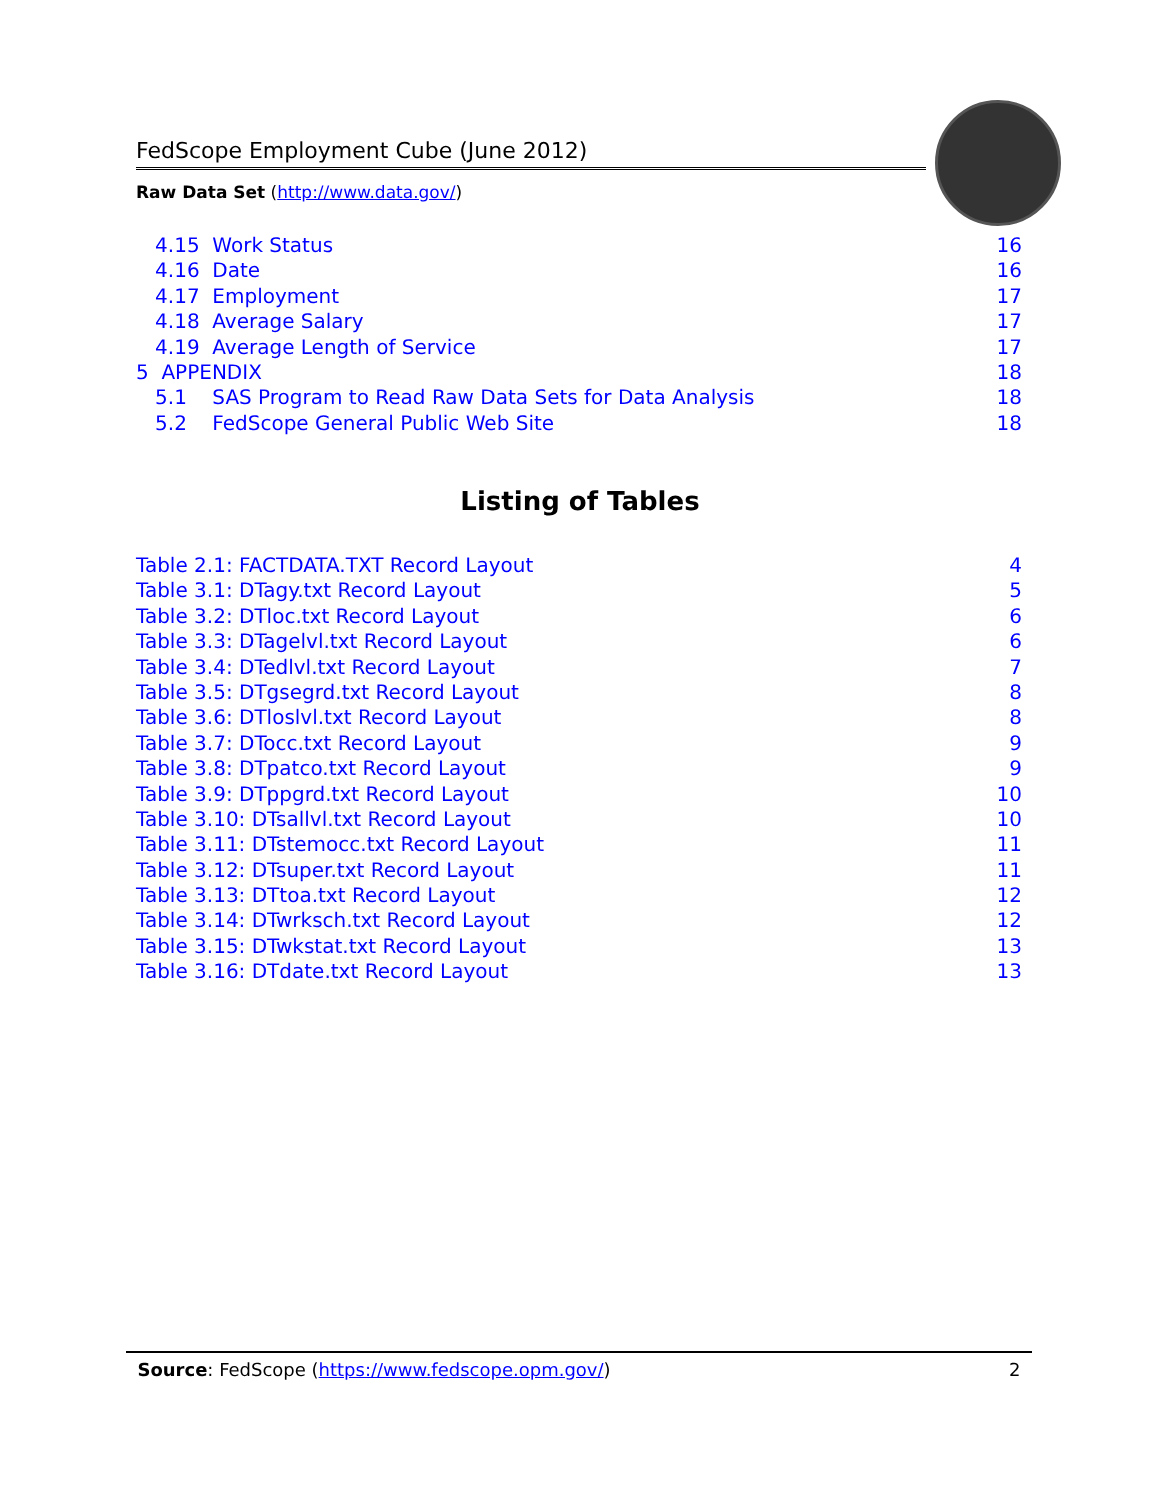FedScope Employment Cube (June 2012)
Raw Data Set (http://www.data.gov/)
4.15 Work Status 16
4.16 Date 16
4.17 Employment 17
4.18 Average Salary 17
4.19 Average Length of Service 17
5 APPENDIX 18
5.1 SAS Program to Read Raw Data Sets for Data Analysis 18
5.2 FedScope General Public Web Site 18
Listing of Tables
Table 2.1: FACTDATA.TXT Record Layout 4
Table 3.1: DTagy.txt Record Layout 5
Table 3.2: DTloc.txt Record Layout 6
Table 3.3: DTagelvl.txt Record Layout 6
Table 3.4: DTedlvl.txt Record Layout 7
Table 3.5: DTgsegrd.txt Record Layout 8
Table 3.6: DTloslvl.txt Record Layout 8
Table 3.7: DTocc.txt Record Layout 9
Table 3.8: DTpatco.txt Record Layout 9
Table 3.9: DTppgrd.txt Record Layout 10
Table 3.10: DTsallvl.txt Record Layout 10
Table 3.11: DTstemocc.txt Record Layout 11
Table 3.12: DTsuper.txt Record Layout 11
Table 3.13: DTtoa.txt Record Layout 12
Table 3.14: DTwrksch.txt Record Layout 12
Table 3.15: DTwkstat.txt Record Layout 13
Table 3.16: DTdate.txt Record Layout 13
Source: FedScope (https://www.fedscope.opm.gov/) 2